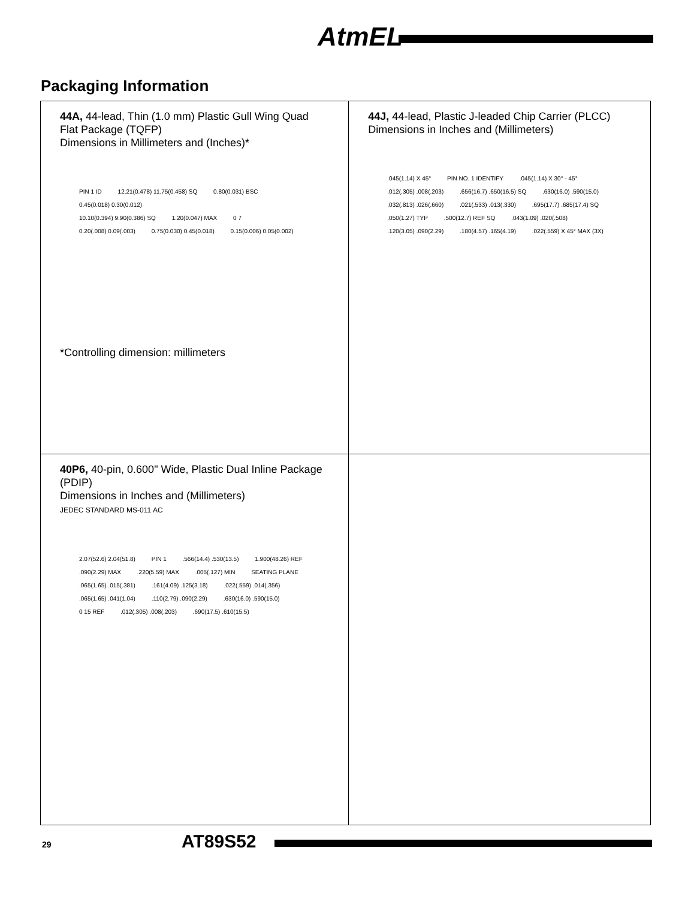AtmEL
Packaging Information
| 44A, 44-lead, Thin (1.0 mm) Plastic Gull Wing Quad Flat Package (TQFP) Dimensions in Millimeters and (Inches)* PIN 1 ID 12.21(0.478) 11.75(0.458) SQ 0.80(0.031) BSC 0.45(0.018) 0.30(0.012) 10.10(0.394) 9.90(0.386) SQ 1.20(0.047) MAX 0 7 0.20(.008) 0.09(.003) 0.75(0.030) 0.45(0.018) 0.15(0.006) 0.05(0.002) *Controlling dimension: millimeters | 44J, 44-lead, Plastic J-leaded Chip Carrier (PLCC) Dimensions in Inches and (Millimeters) .045(1.14) X 45° PIN NO. 1 IDENTIFY .045(1.14) X 30° - 45° .012(.305) .008(.203) .656(16.7) .650(16.5) SQ .630(16.0) .590(15.0) .032(.813) .026(.660) .021(.533) .013(.330) .695(17.7) .685(17.4) SQ .050(1.27) TYP .500(12.7) REF SQ .043(1.09) .020(.508) .120(3.05) .090(2.29) .180(4.57) .165(4.19) .022(.559) X 45° MAX (3X) |
| 40P6, 40-pin, 0.600" Wide, Plastic Dual Inline Package (PDIP) Dimensions in Inches and (Millimeters) JEDEC STANDARD MS-011 AC 2.07(52.6) 2.04(51.8) PIN 1 .566(14.4) .530(13.5) 1.900(48.26) REF .090(2.29) MAX .220(5.59) MAX .005(.127) MIN SEATING PLANE .065(1.65) .015(.381) .161(4.09) .125(3.18) .022(.559) .014(.356) .065(1.65) .041(1.04) .110(2.79) .090(2.29) .630(16.0) .590(15.0) 0 15 REF .012(.305) .008(.203) .690(17.5) .610(15.5) | |
29 AT89S52